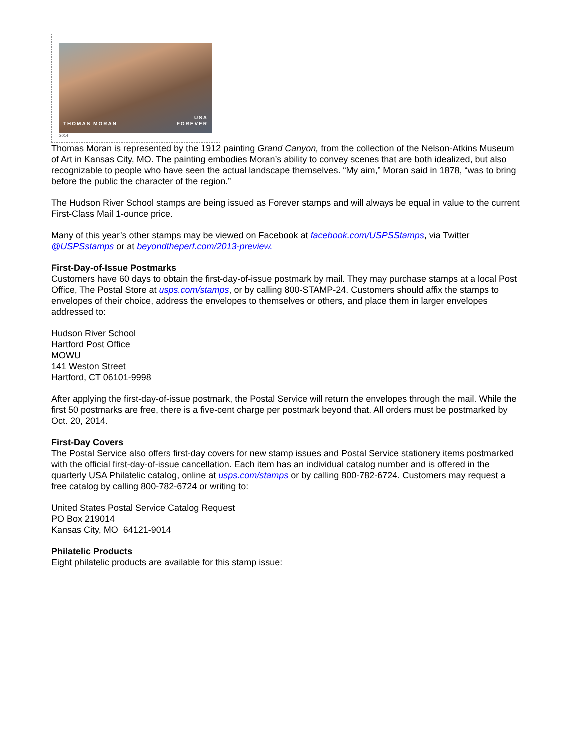THOMAS MORAN
USA
FOREVER
2014
Thomas Moran is represented by the 1912 painting Grand Canyon, from the collection of the Nelson-Atkins Museum of Art in Kansas City, MO. The painting embodies Moran’s ability to convey scenes that are both idealized, but also recognizable to people who have seen the actual landscape themselves. “My aim,” Moran said in 1878, “was to bring before the public the character of the region.”
The Hudson River School stamps are being issued as Forever stamps and will always be equal in value to the current First-Class Mail 1-ounce price.
Many of this year’s other stamps may be viewed on Facebook at facebook.com/USPSStamps, via Twitter @USPSstamps or at beyondtheperf.com/2013-preview.
First-Day-of-Issue Postmarks
Customers have 60 days to obtain the first-day-of-issue postmark by mail. They may purchase stamps at a local Post Office, The Postal Store at usps.com/stamps, or by calling 800-STAMP-24. Customers should affix the stamps to envelopes of their choice, address the envelopes to themselves or others, and place them in larger envelopes addressed to:
Hudson River School
Hartford Post Office
MOWU
141 Weston Street
Hartford, CT 06101-9998
After applying the first-day-of-issue postmark, the Postal Service will return the envelopes through the mail. While the first 50 postmarks are free, there is a five-cent charge per postmark beyond that. All orders must be postmarked by Oct. 20, 2014.
First-Day Covers
The Postal Service also offers first-day covers for new stamp issues and Postal Service stationery items postmarked with the official first-day-of-issue cancellation. Each item has an individual catalog number and is offered in the quarterly USA Philatelic catalog, online at usps.com/stamps or by calling 800-782-6724. Customers may request a free catalog by calling 800-782-6724 or writing to:
United States Postal Service Catalog Request
PO Box 219014
Kansas City, MO 64121-9014
Philatelic Products
Eight philatelic products are available for this stamp issue: